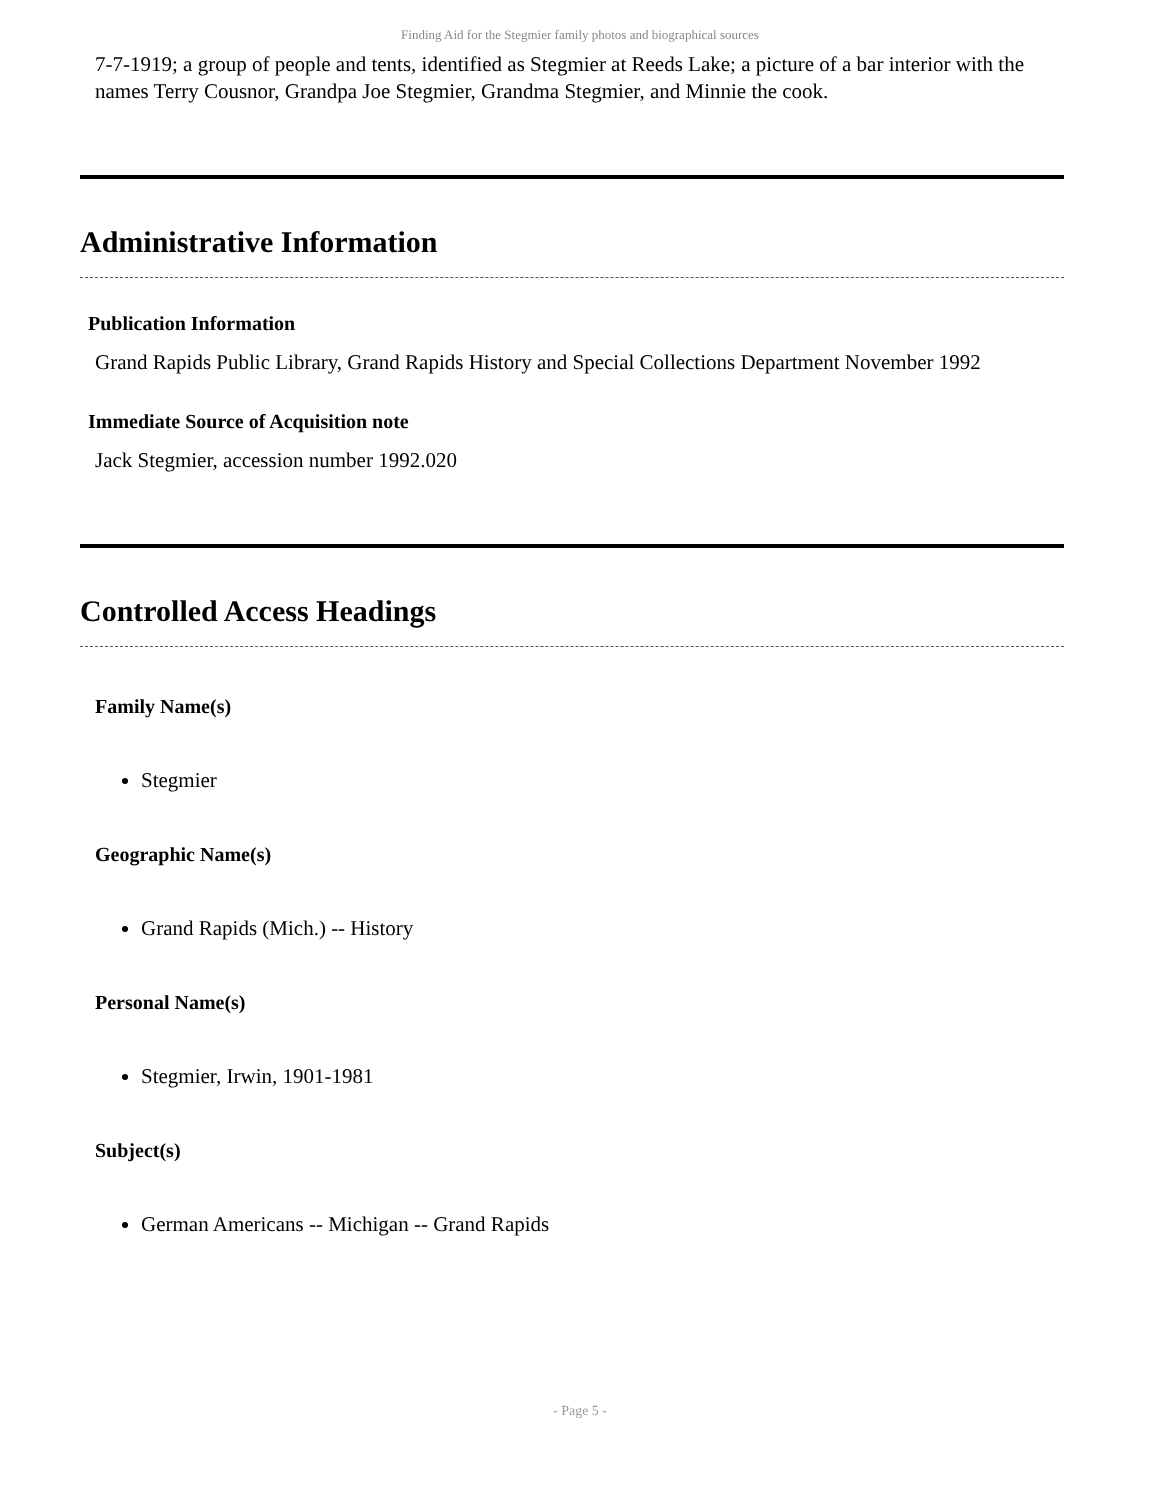Finding Aid for the Stegmier family photos and biographical sources
7-7-1919; a group of people and tents, identified as Stegmier at Reeds Lake; a picture of a bar interior with the names Terry Cousnor, Grandpa Joe Stegmier, Grandma Stegmier, and Minnie the cook.
Administrative Information
Publication Information
Grand Rapids Public Library, Grand Rapids History and Special Collections Department November 1992
Immediate Source of Acquisition note
Jack Stegmier, accession number 1992.020
Controlled Access Headings
Family Name(s)
Stegmier
Geographic Name(s)
Grand Rapids (Mich.) -- History
Personal Name(s)
Stegmier, Irwin, 1901-1981
Subject(s)
German Americans -- Michigan -- Grand Rapids
- Page 5 -